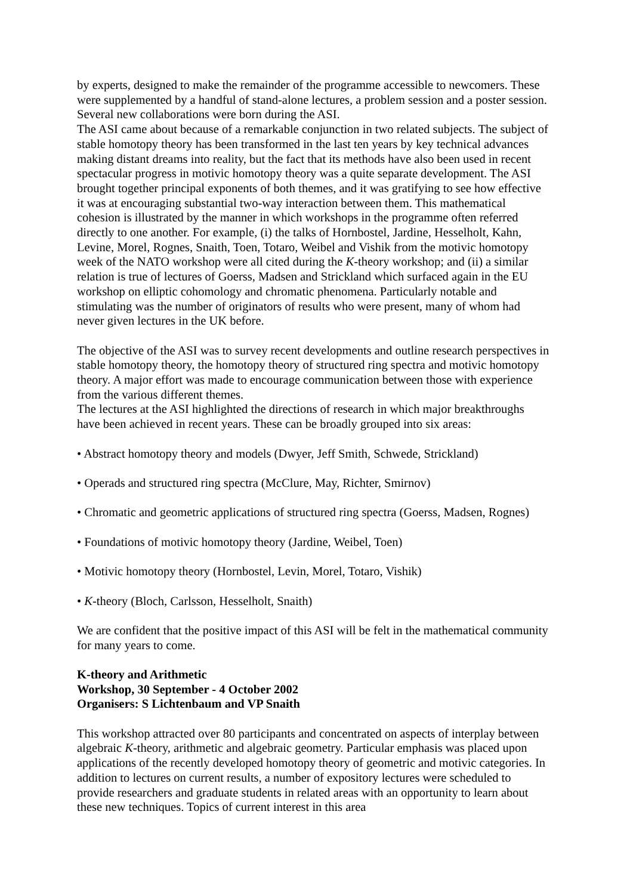by experts, designed to make the remainder of the programme accessible to newcomers. These were supplemented by a handful of stand-alone lectures, a problem session and a poster session. Several new collaborations were born during the ASI.
The ASI came about because of a remarkable conjunction in two related subjects. The subject of stable homotopy theory has been transformed in the last ten years by key technical advances making distant dreams into reality, but the fact that its methods have also been used in recent spectacular progress in motivic homotopy theory was a quite separate development. The ASI brought together principal exponents of both themes, and it was gratifying to see how effective it was at encouraging substantial two-way interaction between them. This mathematical cohesion is illustrated by the manner in which workshops in the programme often referred directly to one another. For example, (i) the talks of Hornbostel, Jardine, Hesselholt, Kahn, Levine, Morel, Rognes, Snaith, Toen, Totaro, Weibel and Vishik from the motivic homotopy week of the NATO workshop were all cited during the K-theory workshop; and (ii) a similar relation is true of lectures of Goerss, Madsen and Strickland which surfaced again in the EU workshop on elliptic cohomology and chromatic phenomena. Particularly notable and stimulating was the number of originators of results who were present, many of whom had never given lectures in the UK before.
The objective of the ASI was to survey recent developments and outline research perspectives in stable homotopy theory, the homotopy theory of structured ring spectra and motivic homotopy theory. A major effort was made to encourage communication between those with experience from the various different themes.
The lectures at the ASI highlighted the directions of research in which major breakthroughs have been achieved in recent years. These can be broadly grouped into six areas:
• Abstract homotopy theory and models (Dwyer, Jeff Smith, Schwede, Strickland)
• Operads and structured ring spectra (McClure, May, Richter, Smirnov)
• Chromatic and geometric applications of structured ring spectra (Goerss, Madsen, Rognes)
• Foundations of motivic homotopy theory (Jardine, Weibel, Toen)
• Motivic homotopy theory (Hornbostel, Levin, Morel, Totaro, Vishik)
• K-theory (Bloch, Carlsson, Hesselholt, Snaith)
We are confident that the positive impact of this ASI will be felt in the mathematical community for many years to come.
K-theory and Arithmetic
Workshop, 30 September - 4 October 2002
Organisers: S Lichtenbaum and VP Snaith
This workshop attracted over 80 participants and concentrated on aspects of interplay between algebraic K-theory, arithmetic and algebraic geometry. Particular emphasis was placed upon applications of the recently developed homotopy theory of geometric and motivic categories. In addition to lectures on current results, a number of expository lectures were scheduled to provide researchers and graduate students in related areas with an opportunity to learn about these new techniques. Topics of current interest in this area